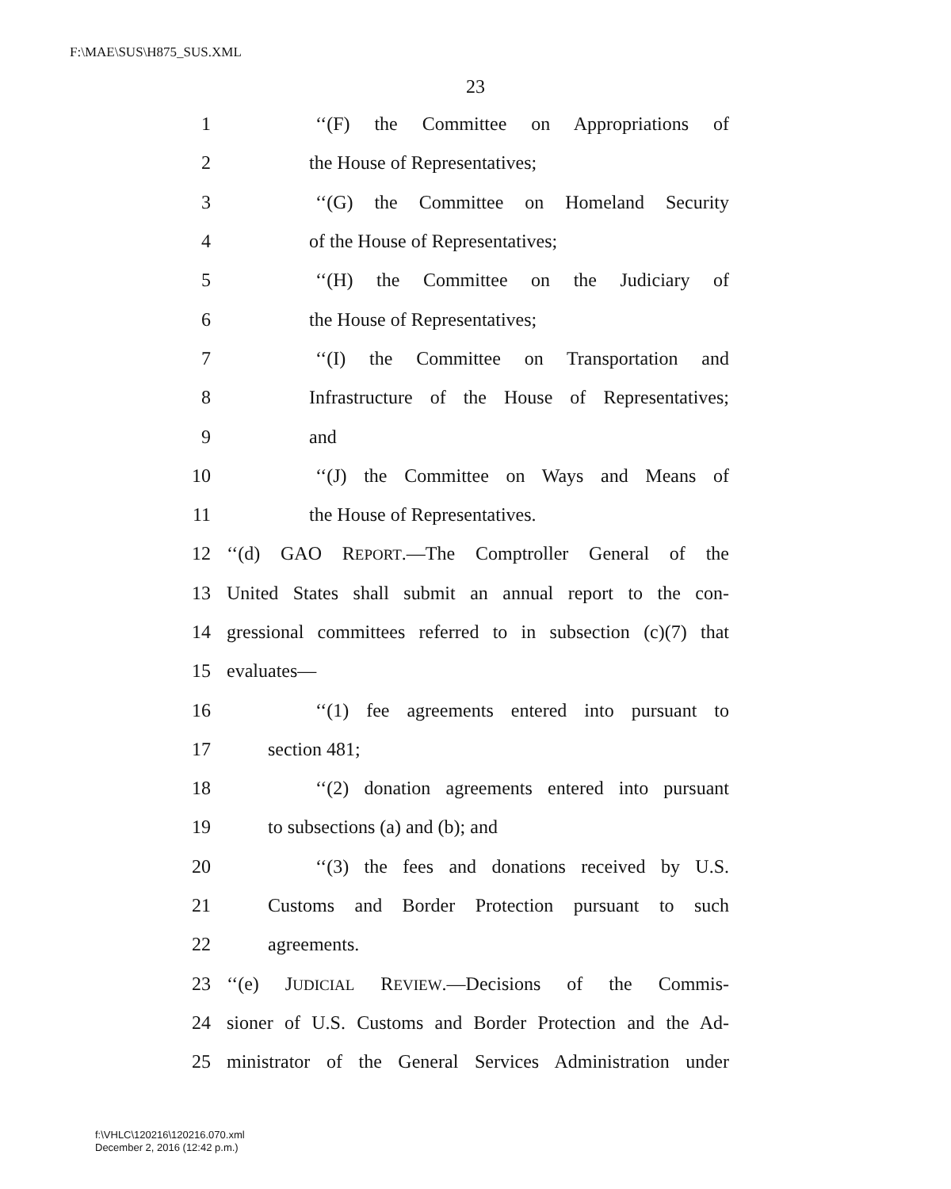F:\MAE\SUS\H875_SUS.XML
23
1 ‘‘(F) the Committee on Appropriations of
2 the House of Representatives;
3 ‘‘(G) the Committee on Homeland Security
4 of the House of Representatives;
5 ‘‘(H) the Committee on the Judiciary of
6 the House of Representatives;
7 ‘‘(I) the Committee on Transportation and
8 Infrastructure of the House of Representatives;
9 and
10 ‘‘(J) the Committee on Ways and Means of
11 the House of Representatives.
12 ‘‘(d) GAO REPORT.—The Comptroller General of the
13 United States shall submit an annual report to the con-
14 gressional committees referred to in subsection (c)(7) that
15 evaluates—
16 ‘‘(1) fee agreements entered into pursuant to
17 section 481;
18 ‘‘(2) donation agreements entered into pursuant
19 to subsections (a) and (b); and
20 ‘‘(3) the fees and donations received by U.S.
21 Customs and Border Protection pursuant to such
22 agreements.
23 ‘‘(e) JUDICIAL REVIEW.—Decisions of the Commis-
24 sioner of U.S. Customs and Border Protection and the Ad-
25 ministrator of the General Services Administration under
f:\VHLC\120216\120216.070.xml
December 2, 2016 (12:42 p.m.)